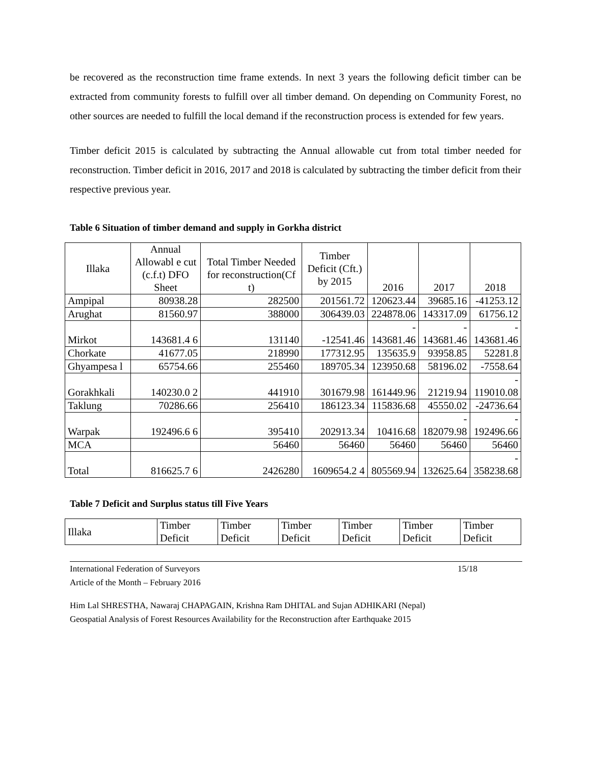be recovered as the reconstruction time frame extends. In next 3 years the following deficit timber can be extracted from community forests to fulfill over all timber demand. On depending on Community Forest, no other sources are needed to fulfill the local demand if the reconstruction process is extended for few years.
Timber deficit 2015 is calculated by subtracting the Annual allowable cut from total timber needed for reconstruction. Timber deficit in 2016, 2017 and 2018 is calculated by subtracting the timber deficit from their respective previous year.
Table 6 Situation of timber demand and supply in Gorkha district
| Illaka | Annual Allowabl e cut (c.f.t) DFO Sheet | Total Timber Needed for reconstruction(Cf t) | Timber Deficit (Cft.) by 2015 | 2016 | 2017 | 2018 |
| Ampipal | 80938.28 | 282500 | 201561.72 | 120623.44 | 39685.16 | -41253.12 |
| Arughat | 81560.97 | 388000 | 306439.03 | 224878.06 | 143317.09 | 61756.12 |
| Mirkot | 143681.4 6 | 131140 | -12541.46 | - 143681.46 | - 143681.46 | - 143681.46 |
| Chorkate | 41677.05 | 218990 | 177312.95 | 135635.9 | 93958.85 | 52281.8 |
| Ghyampesa l | 65754.66 | 255460 | 189705.34 | 123950.68 | 58196.02 | -7558.64 |
| Gorakhkali | 140230.0 2 | 441910 | 301679.98 | 161449.96 | 21219.94 | - 119010.08 |
| Taklung | 70286.66 | 256410 | 186123.34 | 115836.68 | 45550.02 | -24736.64 |
| Warpak | 192496.6 6 | 395410 | 202913.34 | 10416.68 | - 182079.98 | - 192496.66 |
| MCA | | 56460 | 56460 | 56460 | 56460 | 56460 |
| Total | 816625.7 6 | 2426280 | 1609654.2 4 | 805569.94 | 132625.64 | - 358238.68 |
Table 7 Deficit and Surplus status till Five Years
| Illaka | Timber Deficit | Timber Deficit | Timber Deficit | Timber Deficit | Timber Deficit | Timber Deficit |
International Federation of Surveyors
Article of the Month – February 2016 15/18
Him Lal SHRESTHA, Nawaraj CHAPAGAIN, Krishna Ram DHITAL and Sujan ADHIKARI (Nepal)
Geospatial Analysis of Forest Resources Availability for the Reconstruction after Earthquake 2015